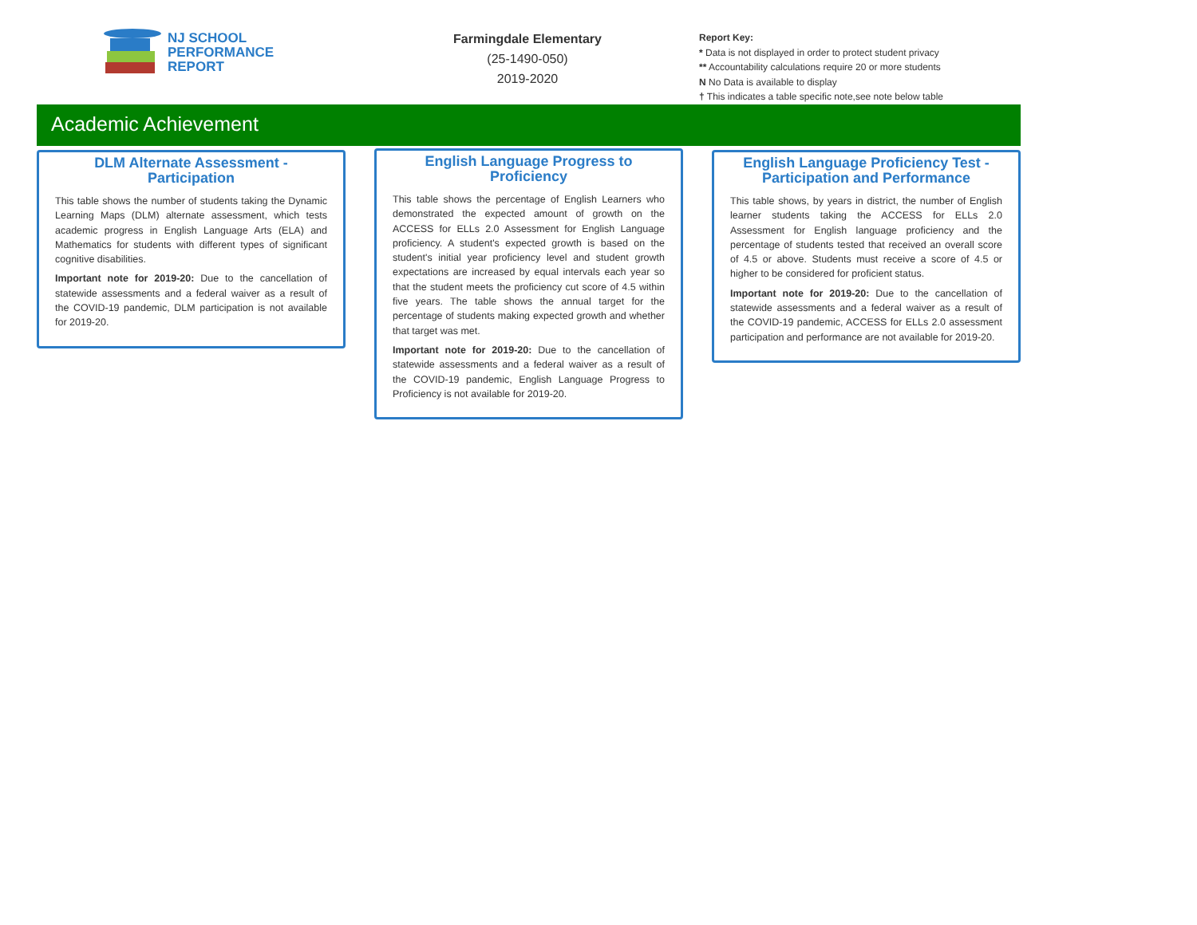NJ SCHOOL
PERFORMANCE
REPORT
Farmingdale Elementary
(25-1490-050)
2019-2020
Report Key:
* Data is not displayed in order to protect student privacy
** Accountability calculations require 20 or more students
N No Data is available to display
† This indicates a table specific note,see note below table
Academic Achievement
DLM Alternate Assessment - Participation
This table shows the number of students taking the Dynamic Learning Maps (DLM) alternate assessment, which tests academic progress in English Language Arts (ELA) and Mathematics for students with different types of significant cognitive disabilities.
Important note for 2019-20: Due to the cancellation of statewide assessments and a federal waiver as a result of the COVID-19 pandemic, DLM participation is not available for 2019-20.
English Language Progress to Proficiency
This table shows the percentage of English Learners who demonstrated the expected amount of growth on the ACCESS for ELLs 2.0 Assessment for English Language proficiency. A student's expected growth is based on the student's initial year proficiency level and student growth expectations are increased by equal intervals each year so that the student meets the proficiency cut score of 4.5 within five years. The table shows the annual target for the percentage of students making expected growth and whether that target was met.
Important note for 2019-20: Due to the cancellation of statewide assessments and a federal waiver as a result of the COVID-19 pandemic, English Language Progress to Proficiency is not available for 2019-20.
English Language Proficiency Test - Participation and Performance
This table shows, by years in district, the number of English learner students taking the ACCESS for ELLs 2.0 Assessment for English language proficiency and the percentage of students tested that received an overall score of 4.5 or above. Students must receive a score of 4.5 or higher to be considered for proficient status.
Important note for 2019-20: Due to the cancellation of statewide assessments and a federal waiver as a result of the COVID-19 pandemic, ACCESS for ELLs 2.0 assessment participation and performance are not available for 2019-20.